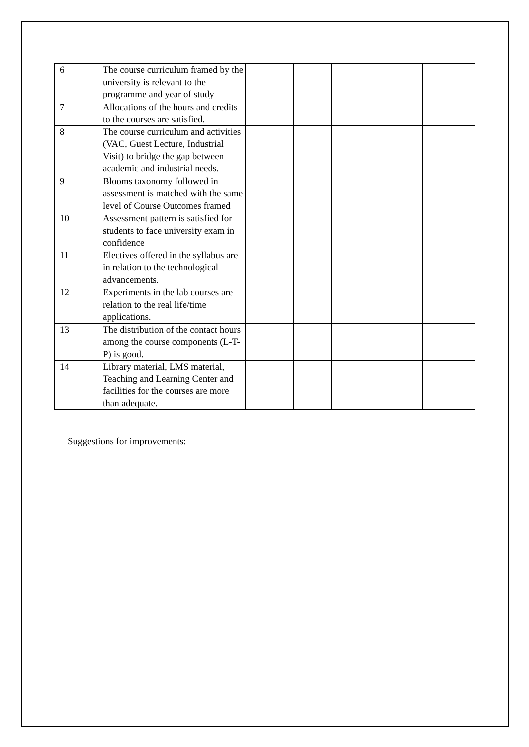| 6 | The course curriculum framed by the university is relevant to the programme and year of study | | | | | |
| 7 | Allocations of the hours and credits to the courses are satisfied. | | | | | |
| 8 | The course curriculum and activities (VAC, Guest Lecture, Industrial Visit) to bridge the gap between academic and industrial needs. | | | | | |
| 9 | Blooms taxonomy followed in assessment is matched with the same level of Course Outcomes framed | | | | | |
| 10 | Assessment pattern is satisfied for students to face university exam in confidence | | | | | |
| 11 | Electives offered in the syllabus are in relation to the technological advancements. | | | | | |
| 12 | Experiments in the lab courses are relation to the real life/time applications. | | | | | |
| 13 | The distribution of the contact hours among the course components (L-T-P) is good. | | | | | |
| 14 | Library material, LMS material, Teaching and Learning Center and facilities for the courses are more than adequate. | | | | | |
Suggestions for improvements: